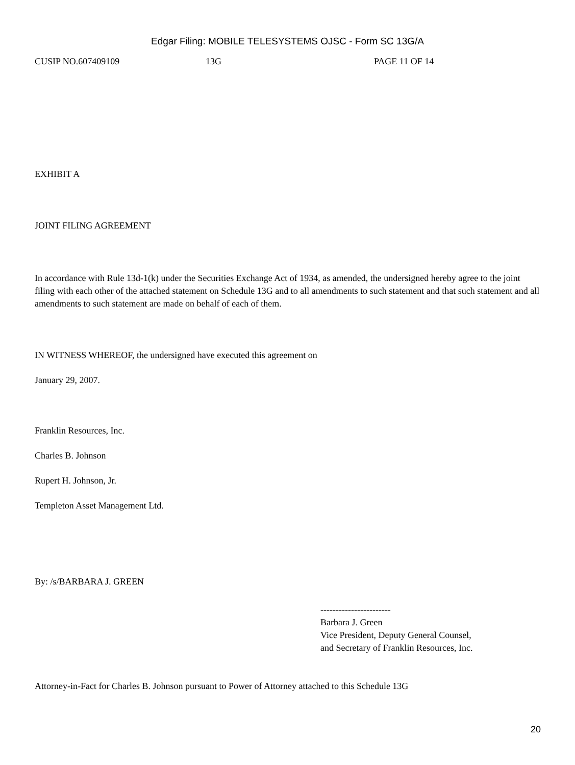Edgar Filing: MOBILE TELESYSTEMS OJSC - Form SC 13G/A
CUSIP NO.607409109 13G PAGE 11 OF 14
EXHIBIT A
JOINT FILING AGREEMENT
In accordance with Rule 13d-1(k) under the Securities Exchange Act of 1934, as amended, the undersigned hereby agree to the joint filing with each other of the attached statement on Schedule 13G and to all amendments to such statement and that such statement and all amendments to such statement are made on behalf of each of them.
IN WITNESS WHEREOF, the undersigned have executed this agreement on
January 29, 2007.
Franklin Resources, Inc.
Charles B. Johnson
Rupert H. Johnson, Jr.
Templeton Asset Management Ltd.
By: /s/BARBARA J. GREEN
-----------------------
Barbara J. Green
Vice President, Deputy General Counsel,
and Secretary of Franklin Resources, Inc.
Attorney-in-Fact for Charles B. Johnson pursuant to Power of Attorney attached to this Schedule 13G
20